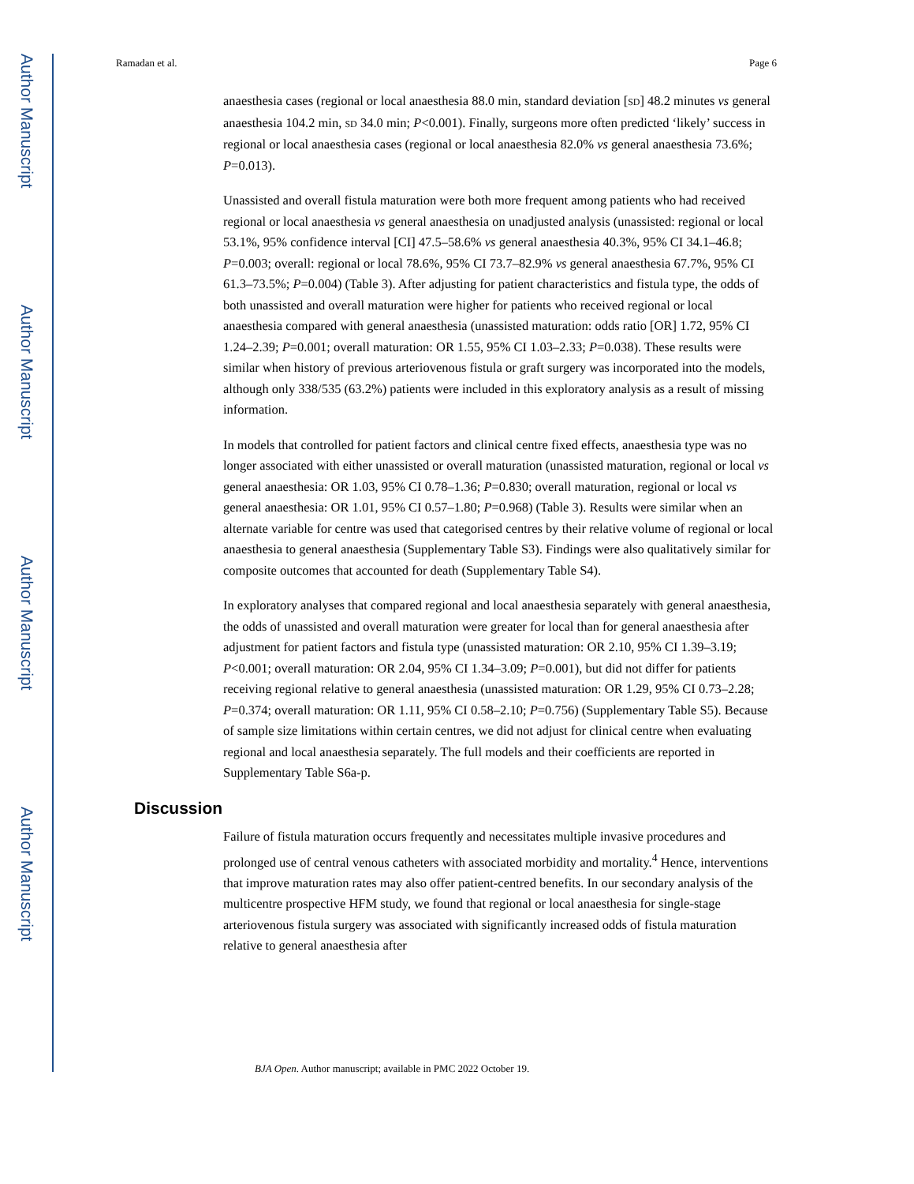Author Manuscript
Author Manuscript
Author Manuscript
Author Manuscript
Ramadan et al. Page 6
anaesthesia cases (regional or local anaesthesia 88.0 min, standard deviation [SD] 48.2 minutes vs general anaesthesia 104.2 min, SD 34.0 min; P<0.001). Finally, surgeons more often predicted ‘likely’ success in regional or local anaesthesia cases (regional or local anaesthesia 82.0% vs general anaesthesia 73.6%; P=0.013).
Unassisted and overall fistula maturation were both more frequent among patients who had received regional or local anaesthesia vs general anaesthesia on unadjusted analysis (unassisted: regional or local 53.1%, 95% confidence interval [CI] 47.5–58.6% vs general anaesthesia 40.3%, 95% CI 34.1–46.8; P=0.003; overall: regional or local 78.6%, 95% CI 73.7–82.9% vs general anaesthesia 67.7%, 95% CI 61.3–73.5%; P=0.004) (Table 3). After adjusting for patient characteristics and fistula type, the odds of both unassisted and overall maturation were higher for patients who received regional or local anaesthesia compared with general anaesthesia (unassisted maturation: odds ratio [OR] 1.72, 95% CI 1.24–2.39; P=0.001; overall maturation: OR 1.55, 95% CI 1.03–2.33; P=0.038). These results were similar when history of previous arteriovenous fistula or graft surgery was incorporated into the models, although only 338/535 (63.2%) patients were included in this exploratory analysis as a result of missing information.
In models that controlled for patient factors and clinical centre fixed effects, anaesthesia type was no longer associated with either unassisted or overall maturation (unassisted maturation, regional or local vs general anaesthesia: OR 1.03, 95% CI 0.78–1.36; P=0.830; overall maturation, regional or local vs general anaesthesia: OR 1.01, 95% CI 0.57–1.80; P=0.968) (Table 3). Results were similar when an alternate variable for centre was used that categorised centres by their relative volume of regional or local anaesthesia to general anaesthesia (Supplementary Table S3). Findings were also qualitatively similar for composite outcomes that accounted for death (Supplementary Table S4).
In exploratory analyses that compared regional and local anaesthesia separately with general anaesthesia, the odds of unassisted and overall maturation were greater for local than for general anaesthesia after adjustment for patient factors and fistula type (unassisted maturation: OR 2.10, 95% CI 1.39–3.19; P<0.001; overall maturation: OR 2.04, 95% CI 1.34–3.09; P=0.001), but did not differ for patients receiving regional relative to general anaesthesia (unassisted maturation: OR 1.29, 95% CI 0.73–2.28; P=0.374; overall maturation: OR 1.11, 95% CI 0.58–2.10; P=0.756) (Supplementary Table S5). Because of sample size limitations within certain centres, we did not adjust for clinical centre when evaluating regional and local anaesthesia separately. The full models and their coefficients are reported in Supplementary Table S6a-p.
Discussion
Failure of fistula maturation occurs frequently and necessitates multiple invasive procedures and prolonged use of central venous catheters with associated morbidity and mortality.<sup>4</sup> Hence, interventions that improve maturation rates may also offer patient-centred benefits. In our secondary analysis of the multicentre prospective HFM study, we found that regional or local anaesthesia for single-stage arteriovenous fistula surgery was associated with significantly increased odds of fistula maturation relative to general anaesthesia after
BJA Open. Author manuscript; available in PMC 2022 October 19.